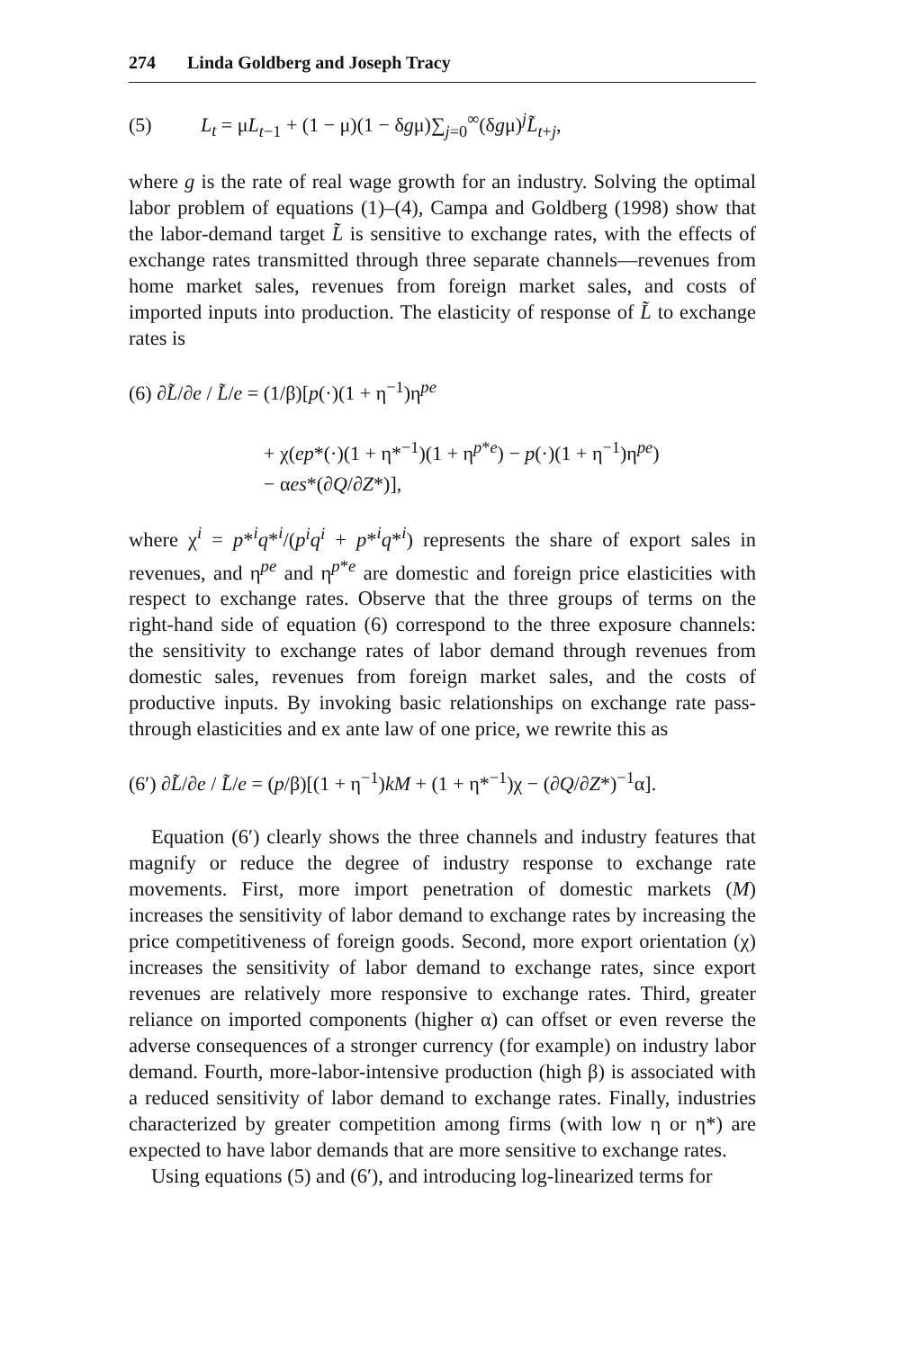274 Linda Goldberg and Joseph Tracy
(5) L<sub>t</sub> = μL<sub>t−1</sub> + (1 − μ)(1 − δgμ)∑<sub>j=0</sub><sup>∞</sup>(δgμ)<sup>j</sup>L̃<sub>t+j</sub>,
where g is the rate of real wage growth for an industry. Solving the optimal labor problem of equations (1)–(4), Campa and Goldberg (1998) show that the labor-demand target L̃ is sensitive to exchange rates, with the effects of exchange rates transmitted through three separate channels—revenues from home market sales, revenues from foreign market sales, and costs of imported inputs into production. The elasticity of response of L̃ to exchange rates is
(6) ∂L̃/∂e / L̃/e = (1/β)[p(·)(1 + η<sup>−1</sup>)η<sup>pe</sup>
+ χ(ep*(·)(1 + η*<sup>−1</sup>)(1 + η<sup>p*e</sup>) − p(·)(1 + η<sup>−1</sup>)η<sup>pe</sup>)
− αes*(∂Q/∂Z*)],
where χ<sup>i</sup> = p*<sup>i</sup>q*<sup>i</sup>/(p<sup>i</sup>q<sup>i</sup> + p*<sup>i</sup>q*<sup>i</sup>) represents the share of export sales in revenues, and η<sup>pe</sup> and η<sup>p*e</sup> are domestic and foreign price elasticities with respect to exchange rates. Observe that the three groups of terms on the right-hand side of equation (6) correspond to the three exposure channels: the sensitivity to exchange rates of labor demand through revenues from domestic sales, revenues from foreign market sales, and the costs of productive inputs. By invoking basic relationships on exchange rate pass-through elasticities and ex ante law of one price, we rewrite this as
(6′) ∂L̃/∂e / L̃/e = (p/β)[(1 + η<sup>−1</sup>)kM + (1 + η*<sup>−1</sup>)χ − (∂Q/∂Z*)<sup>−1</sup>α].
Equation (6′) clearly shows the three channels and industry features that magnify or reduce the degree of industry response to exchange rate movements. First, more import penetration of domestic markets (M) increases the sensitivity of labor demand to exchange rates by increasing the price competitiveness of foreign goods. Second, more export orientation (χ) increases the sensitivity of labor demand to exchange rates, since export revenues are relatively more responsive to exchange rates. Third, greater reliance on imported components (higher α) can offset or even reverse the adverse consequences of a stronger currency (for example) on industry labor demand. Fourth, more-labor-intensive production (high β) is associated with a reduced sensitivity of labor demand to exchange rates. Finally, industries characterized by greater competition among firms (with low η or η*) are expected to have labor demands that are more sensitive to exchange rates.
Using equations (5) and (6′), and introducing log-linearized terms for